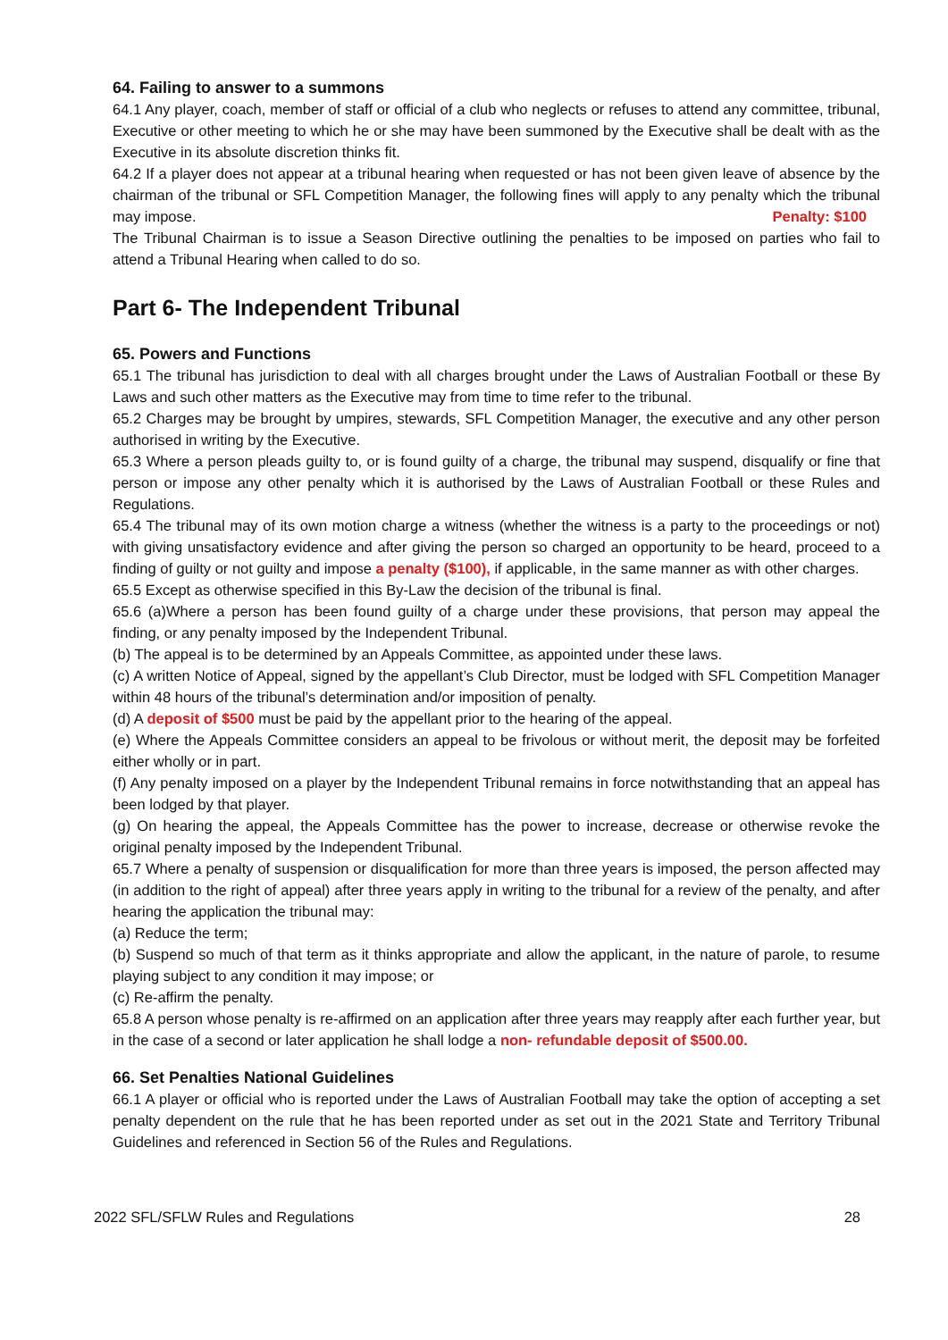64. Failing to answer to a summons
64.1 Any player, coach, member of staff or official of a club who neglects or refuses to attend any committee, tribunal, Executive or other meeting to which he or she may have been summoned by the Executive shall be dealt with as the Executive in its absolute discretion thinks fit.
64.2 If a player does not appear at a tribunal hearing when requested or has not been given leave of absence by the chairman of the tribunal or SFL Competition Manager, the following fines will apply to any penalty which the tribunal may impose. Penalty: $100
The Tribunal Chairman is to issue a Season Directive outlining the penalties to be imposed on parties who fail to attend a Tribunal Hearing when called to do so.
Part 6- The Independent Tribunal
65. Powers and Functions
65.1 The tribunal has jurisdiction to deal with all charges brought under the Laws of Australian Football or these By Laws and such other matters as the Executive may from time to time refer to the tribunal.
65.2 Charges may be brought by umpires, stewards, SFL Competition Manager, the executive and any other person authorised in writing by the Executive.
65.3 Where a person pleads guilty to, or is found guilty of a charge, the tribunal may suspend, disqualify or fine that person or impose any other penalty which it is authorised by the Laws of Australian Football or these Rules and Regulations.
65.4 The tribunal may of its own motion charge a witness (whether the witness is a party to the proceedings or not) with giving unsatisfactory evidence and after giving the person so charged an opportunity to be heard, proceed to a finding of guilty or not guilty and impose a penalty ($100), if applicable, in the same manner as with other charges.
65.5 Except as otherwise specified in this By-Law the decision of the tribunal is final.
65.6 (a)Where a person has been found guilty of a charge under these provisions, that person may appeal the finding, or any penalty imposed by the Independent Tribunal.
(b) The appeal is to be determined by an Appeals Committee, as appointed under these laws.
(c) A written Notice of Appeal, signed by the appellant’s Club Director, must be lodged with SFL Competition Manager within 48 hours of the tribunal’s determination and/or imposition of penalty.
(d) A deposit of $500 must be paid by the appellant prior to the hearing of the appeal.
(e) Where the Appeals Committee considers an appeal to be frivolous or without merit, the deposit may be forfeited either wholly or in part.
(f) Any penalty imposed on a player by the Independent Tribunal remains in force notwithstanding that an appeal has been lodged by that player.
(g) On hearing the appeal, the Appeals Committee has the power to increase, decrease or otherwise revoke the original penalty imposed by the Independent Tribunal.
65.7 Where a penalty of suspension or disqualification for more than three years is imposed, the person affected may (in addition to the right of appeal) after three years apply in writing to the tribunal for a review of the penalty, and after hearing the application the tribunal may:
(a) Reduce the term;
(b) Suspend so much of that term as it thinks appropriate and allow the applicant, in the nature of parole, to resume playing subject to any condition it may impose; or
(c) Re-affirm the penalty.
65.8 A person whose penalty is re-affirmed on an application after three years may reapply after each further year, but in the case of a second or later application he shall lodge a non- refundable deposit of $500.00.
66. Set Penalties National Guidelines
66.1 A player or official who is reported under the Laws of Australian Football may take the option of accepting a set penalty dependent on the rule that he has been reported under as set out in the 2021 State and Territory Tribunal Guidelines and referenced in Section 56 of the Rules and Regulations.
2022 SFL/SFLW Rules and Regulations 28